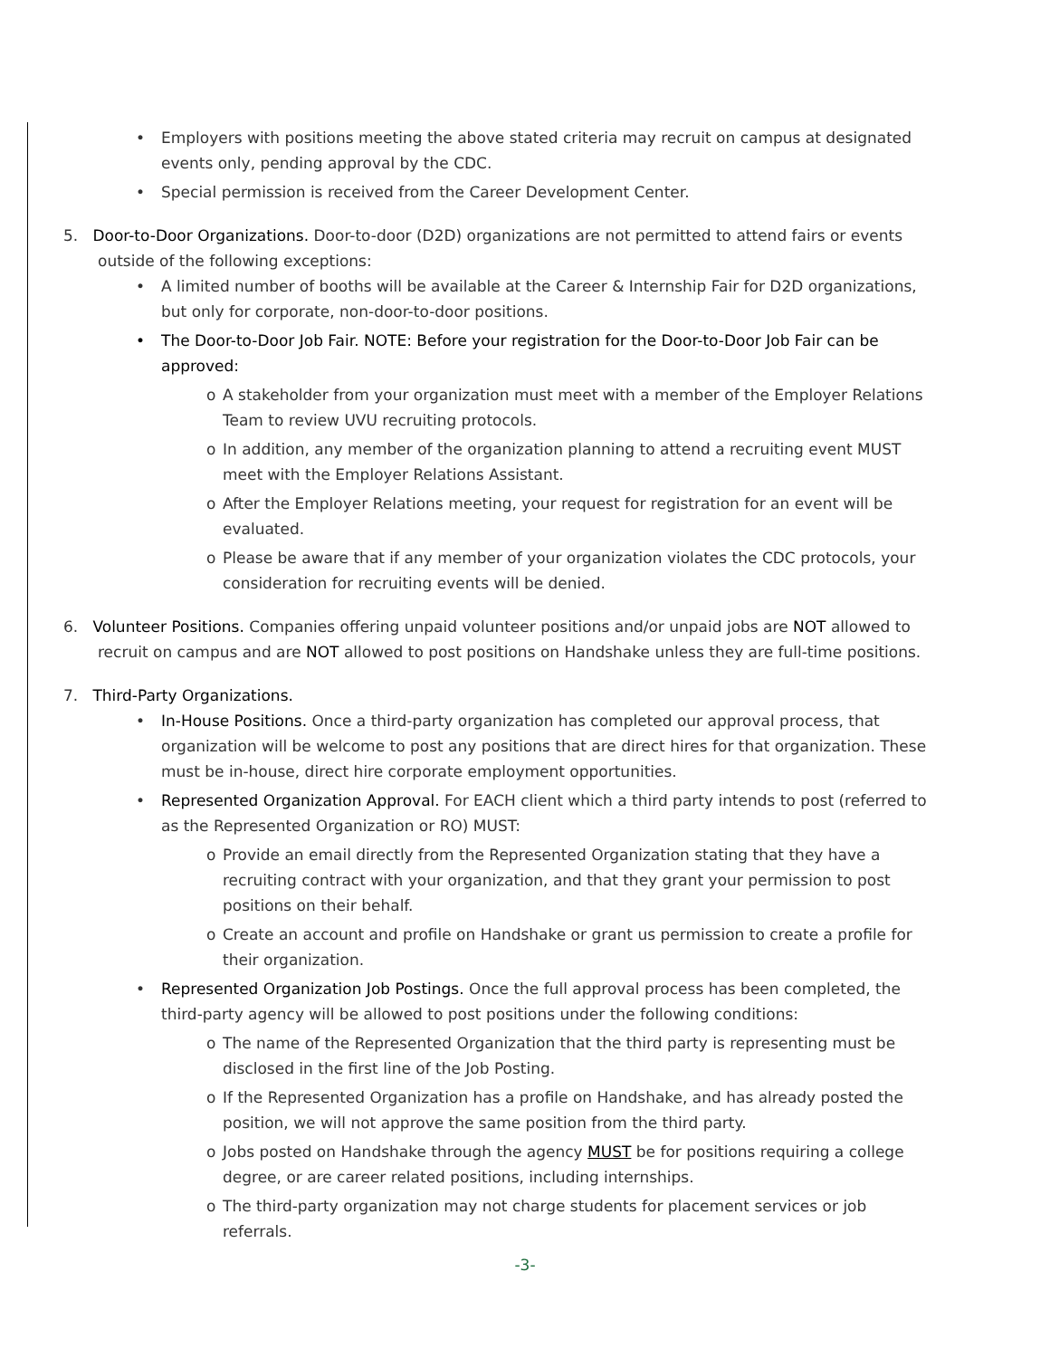• Employers with positions meeting the above stated criteria may recruit on campus at designated events only, pending approval by the CDC.
• Special permission is received from the Career Development Center.
5. Door-to-Door Organizations. Door-to-door (D2D) organizations are not permitted to attend fairs or events outside of the following exceptions:
• A limited number of booths will be available at the Career & Internship Fair for D2D organizations, but only for corporate, non-door-to-door positions.
• The Door-to-Door Job Fair. NOTE: Before your registration for the Door-to-Door Job Fair can be approved:
o A stakeholder from your organization must meet with a member of the Employer Relations Team to review UVU recruiting protocols.
o In addition, any member of the organization planning to attend a recruiting event MUST meet with the Employer Relations Assistant.
o After the Employer Relations meeting, your request for registration for an event will be evaluated.
o Please be aware that if any member of your organization violates the CDC protocols, your consideration for recruiting events will be denied.
6. Volunteer Positions. Companies offering unpaid volunteer positions and/or unpaid jobs are NOT allowed to recruit on campus and are NOT allowed to post positions on Handshake unless they are full-time positions.
7. Third-Party Organizations.
• In-House Positions. Once a third-party organization has completed our approval process, that organization will be welcome to post any positions that are direct hires for that organization. These must be in-house, direct hire corporate employment opportunities.
• Represented Organization Approval. For EACH client which a third party intends to post (referred to as the Represented Organization or RO) MUST:
o Provide an email directly from the Represented Organization stating that they have a recruiting contract with your organization, and that they grant your permission to post positions on their behalf.
o Create an account and profile on Handshake or grant us permission to create a profile for their organization.
• Represented Organization Job Postings. Once the full approval process has been completed, the third-party agency will be allowed to post positions under the following conditions:
o The name of the Represented Organization that the third party is representing must be disclosed in the first line of the Job Posting.
o If the Represented Organization has a profile on Handshake, and has already posted the position, we will not approve the same position from the third party.
o Jobs posted on Handshake through the agency MUST be for positions requiring a college degree, or are career related positions, including internships.
o The third-party organization may not charge students for placement services or job referrals.
-3-